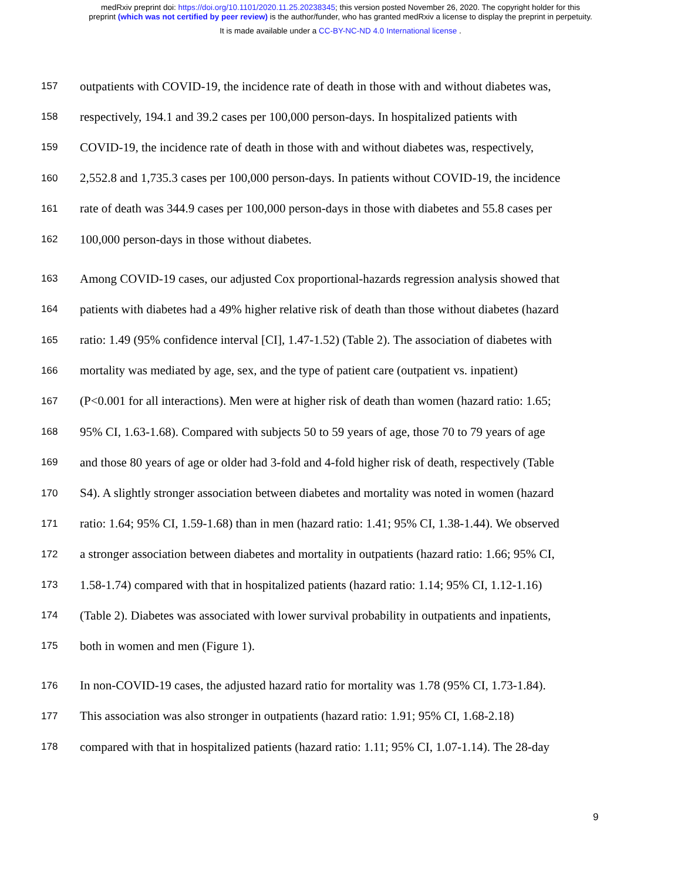medRxiv preprint doi: https://doi.org/10.1101/2020.11.25.20238345; this version posted November 26, 2020. The copyright holder for this
preprint (which was not certified by peer review) is the author/funder, who has granted medRxiv a license to display the preprint in perpetuity.
It is made available under a CC-BY-NC-ND 4.0 International license .
157 outpatients with COVID-19, the incidence rate of death in those with and without diabetes was,
158 respectively, 194.1 and 39.2 cases per 100,000 person-days. In hospitalized patients with
159 COVID-19, the incidence rate of death in those with and without diabetes was, respectively,
160 2,552.8 and 1,735.3 cases per 100,000 person-days. In patients without COVID-19, the incidence
161 rate of death was 344.9 cases per 100,000 person-days in those with diabetes and 55.8 cases per
162 100,000 person-days in those without diabetes.
163 Among COVID-19 cases, our adjusted Cox proportional-hazards regression analysis showed that
164 patients with diabetes had a 49% higher relative risk of death than those without diabetes (hazard
165 ratio: 1.49 (95% confidence interval [CI], 1.47-1.52) (Table 2). The association of diabetes with
166 mortality was mediated by age, sex, and the type of patient care (outpatient vs. inpatient)
167 (P<0.001 for all interactions). Men were at higher risk of death than women (hazard ratio: 1.65;
168 95% CI, 1.63-1.68). Compared with subjects 50 to 59 years of age, those 70 to 79 years of age
169 and those 80 years of age or older had 3-fold and 4-fold higher risk of death, respectively (Table
170 S4). A slightly stronger association between diabetes and mortality was noted in women (hazard
171 ratio: 1.64; 95% CI, 1.59-1.68) than in men (hazard ratio: 1.41; 95% CI, 1.38-1.44). We observed
172 a stronger association between diabetes and mortality in outpatients (hazard ratio: 1.66; 95% CI,
173 1.58-1.74) compared with that in hospitalized patients (hazard ratio: 1.14; 95% CI, 1.12-1.16)
174 (Table 2). Diabetes was associated with lower survival probability in outpatients and inpatients,
175 both in women and men (Figure 1).
176 In non-COVID-19 cases, the adjusted hazard ratio for mortality was 1.78 (95% CI, 1.73-1.84).
177 This association was also stronger in outpatients (hazard ratio: 1.91; 95% CI, 1.68-2.18)
178 compared with that in hospitalized patients (hazard ratio: 1.11; 95% CI, 1.07-1.14). The 28-day
9